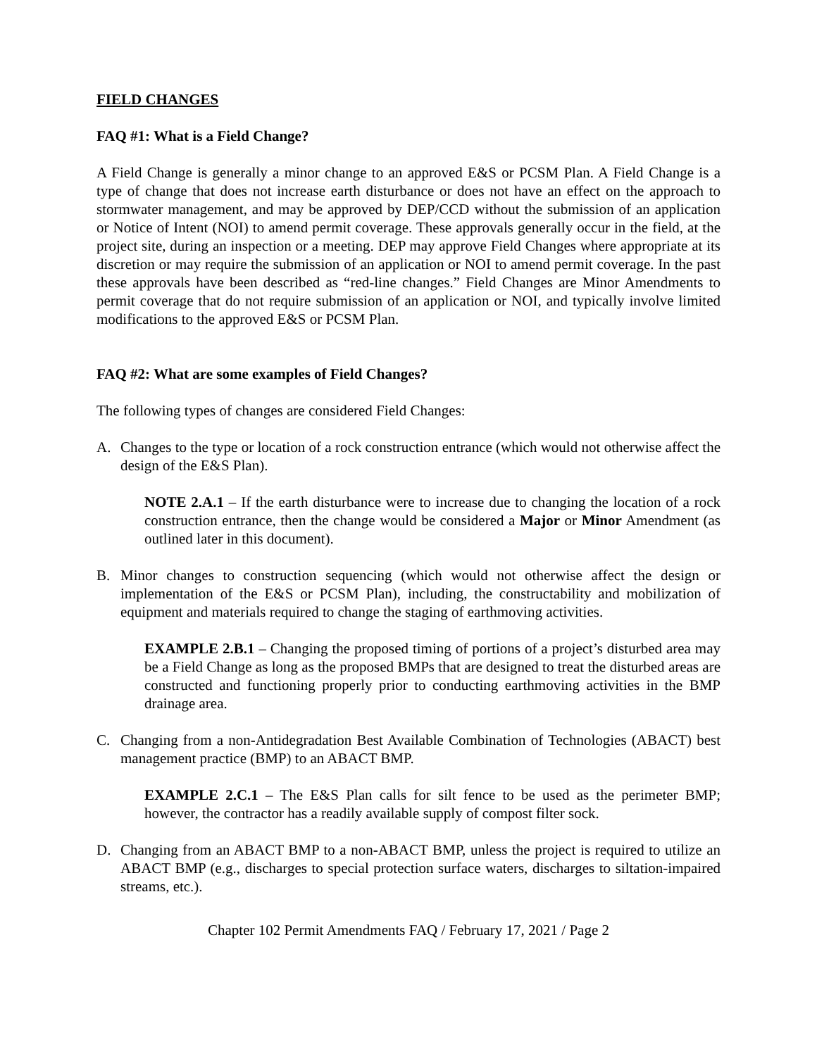FIELD CHANGES
FAQ #1: What is a Field Change?
A Field Change is generally a minor change to an approved E&S or PCSM Plan. A Field Change is a type of change that does not increase earth disturbance or does not have an effect on the approach to stormwater management, and may be approved by DEP/CCD without the submission of an application or Notice of Intent (NOI) to amend permit coverage. These approvals generally occur in the field, at the project site, during an inspection or a meeting. DEP may approve Field Changes where appropriate at its discretion or may require the submission of an application or NOI to amend permit coverage. In the past these approvals have been described as “red-line changes.” Field Changes are Minor Amendments to permit coverage that do not require submission of an application or NOI, and typically involve limited modifications to the approved E&S or PCSM Plan.
FAQ #2: What are some examples of Field Changes?
The following types of changes are considered Field Changes:
A. Changes to the type or location of a rock construction entrance (which would not otherwise affect the design of the E&S Plan).
NOTE 2.A.1 – If the earth disturbance were to increase due to changing the location of a rock construction entrance, then the change would be considered a Major or Minor Amendment (as outlined later in this document).
B. Minor changes to construction sequencing (which would not otherwise affect the design or implementation of the E&S or PCSM Plan), including, the constructability and mobilization of equipment and materials required to change the staging of earthmoving activities.
EXAMPLE 2.B.1 – Changing the proposed timing of portions of a project’s disturbed area may be a Field Change as long as the proposed BMPs that are designed to treat the disturbed areas are constructed and functioning properly prior to conducting earthmoving activities in the BMP drainage area.
C. Changing from a non-Antidegradation Best Available Combination of Technologies (ABACT) best management practice (BMP) to an ABACT BMP.
EXAMPLE 2.C.1 – The E&S Plan calls for silt fence to be used as the perimeter BMP; however, the contractor has a readily available supply of compost filter sock.
D. Changing from an ABACT BMP to a non-ABACT BMP, unless the project is required to utilize an ABACT BMP (e.g., discharges to special protection surface waters, discharges to siltation-impaired streams, etc.).
Chapter 102 Permit Amendments FAQ / February 17, 2021 / Page 2